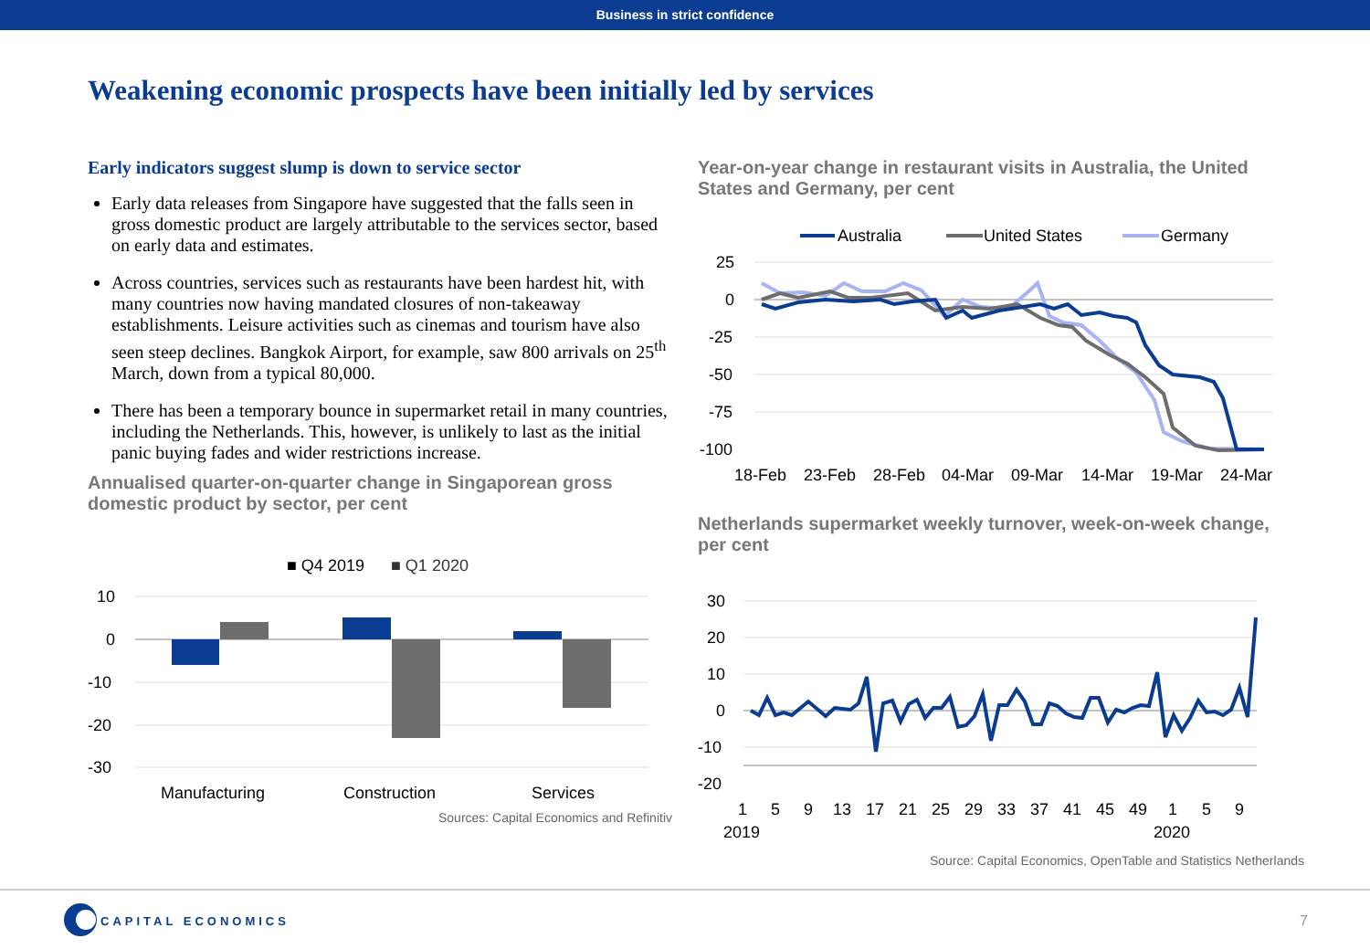Business in strict confidence
Weakening economic prospects have been initially led by services
Early indicators suggest slump is down to service sector
Early data releases from Singapore have suggested that the falls seen in gross domestic product are largely attributable to the services sector, based on early data and estimates.
Across countries, services such as restaurants have been hardest hit, with many countries now having mandated closures of non-takeaway establishments. Leisure activities such as cinemas and tourism have also seen steep declines. Bangkok Airport, for example, saw 800 arrivals on 25<sup>th</sup> March, down from a typical 80,000.
There has been a temporary bounce in supermarket retail in many countries, including the Netherlands. This, however, is unlikely to last as the initial panic buying fades and wider restrictions increase.
Annualised quarter-on-quarter change in Singaporean gross domestic product by sector, per cent
■ Q4 2019
■ Q1 2020
10
0
-10
-20
-30
Manufacturing
Construction
Services
Sources: Capital Economics and Refinitiv
Year-on-year change in restaurant visits in Australia, the United States and Germany, per cent
Australia
United States
Germany
25
0
-25
-50
-75
-100
18-Feb
23-Feb
28-Feb
04-Mar
09-Mar
14-Mar
19-Mar
24-Mar
Netherlands supermarket weekly turnover, week-on-week change, per cent
30
20
10
0
-10
-20
1
5
9
13
17
21
25
29
33
37
41
45
49
1
5
9
2019
2020
Source: Capital Economics, OpenTable and Statistics Netherlands
CAPITAL ECONOMICS 7